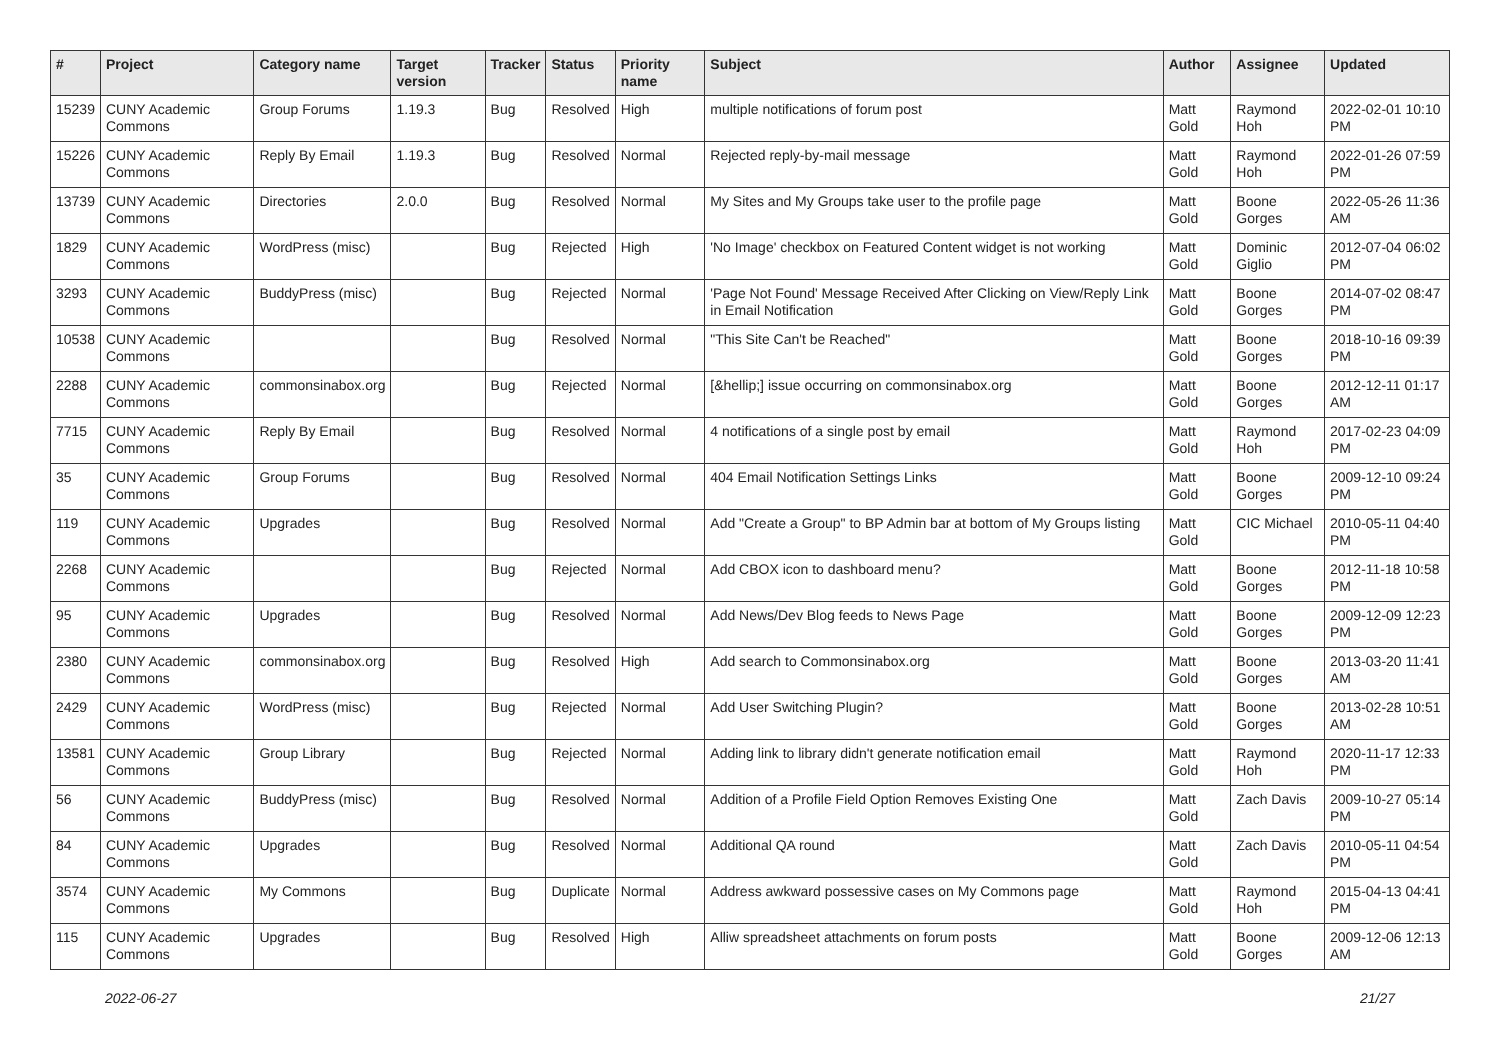| # | Project | Category name | Target version | Tracker | Status | Priority name | Subject | Author | Assignee | Updated |
| --- | --- | --- | --- | --- | --- | --- | --- | --- | --- | --- |
| 15239 | CUNY Academic Commons | Group Forums | 1.19.3 | Bug | Resolved | High | multiple notifications of forum post | Matt Gold | Raymond Hoh | 2022-02-01 10:10 PM |
| 15226 | CUNY Academic Commons | Reply By Email | 1.19.3 | Bug | Resolved | Normal | Rejected reply-by-mail message | Matt Gold | Raymond Hoh | 2022-01-26 07:59 PM |
| 13739 | CUNY Academic Commons | Directories | 2.0.0 | Bug | Resolved | Normal | My Sites and My Groups take user to the profile page | Matt Gold | Boone Gorges | 2022-05-26 11:36 AM |
| 1829 | CUNY Academic Commons | WordPress (misc) | | Bug | Rejected | High | 'No Image' checkbox on Featured Content widget is not working | Matt Gold | Dominic Giglio | 2012-07-04 06:02 PM |
| 3293 | CUNY Academic Commons | BuddyPress (misc) | | Bug | Rejected | Normal | 'Page Not Found' Message Received After Clicking on View/Reply Link in Email Notification | Matt Gold | Boone Gorges | 2014-07-02 08:47 PM |
| 10538 | CUNY Academic Commons | | | Bug | Resolved | Normal | "This Site Can't be Reached" | Matt Gold | Boone Gorges | 2018-10-16 09:39 PM |
| 2288 | CUNY Academic Commons | commonsinabox.org | | Bug | Rejected | Normal | [&hellip;] issue occurring on commonsinabox.org | Matt Gold | Boone Gorges | 2012-12-11 01:17 AM |
| 7715 | CUNY Academic Commons | Reply By Email | | Bug | Resolved | Normal | 4 notifications of a single post by email | Matt Gold | Raymond Hoh | 2017-02-23 04:09 PM |
| 35 | CUNY Academic Commons | Group Forums | | Bug | Resolved | Normal | 404 Email Notification Settings Links | Matt Gold | Boone Gorges | 2009-12-10 09:24 PM |
| 119 | CUNY Academic Commons | Upgrades | | Bug | Resolved | Normal | Add "Create a Group" to BP Admin bar at bottom of My Groups listing | Matt Gold | CIC Michael | 2010-05-11 04:40 PM |
| 2268 | CUNY Academic Commons | | | Bug | Rejected | Normal | Add CBOX icon to dashboard menu? | Matt Gold | Boone Gorges | 2012-11-18 10:58 PM |
| 95 | CUNY Academic Commons | Upgrades | | Bug | Resolved | Normal | Add News/Dev Blog feeds to News Page | Matt Gold | Boone Gorges | 2009-12-09 12:23 PM |
| 2380 | CUNY Academic Commons | commonsinabox.org | | Bug | Resolved | High | Add search to Commonsinabox.org | Matt Gold | Boone Gorges | 2013-03-20 11:41 AM |
| 2429 | CUNY Academic Commons | WordPress (misc) | | Bug | Rejected | Normal | Add User Switching Plugin? | Matt Gold | Boone Gorges | 2013-02-28 10:51 AM |
| 13581 | CUNY Academic Commons | Group Library | | Bug | Rejected | Normal | Adding link to library didn't generate notification email | Matt Gold | Raymond Hoh | 2020-11-17 12:33 PM |
| 56 | CUNY Academic Commons | BuddyPress (misc) | | Bug | Resolved | Normal | Addition of a Profile Field Option Removes Existing One | Matt Gold | Zach Davis | 2009-10-27 05:14 PM |
| 84 | CUNY Academic Commons | Upgrades | | Bug | Resolved | Normal | Additional QA round | Matt Gold | Zach Davis | 2010-05-11 04:54 PM |
| 3574 | CUNY Academic Commons | My Commons | | Bug | Duplicate | Normal | Address awkward possessive cases on My Commons page | Matt Gold | Raymond Hoh | 2015-04-13 04:41 PM |
| 115 | CUNY Academic Commons | Upgrades | | Bug | Resolved | High | Alliw spreadsheet attachments on forum posts | Matt Gold | Boone Gorges | 2009-12-06 12:13 AM |
2022-06-27 21/27